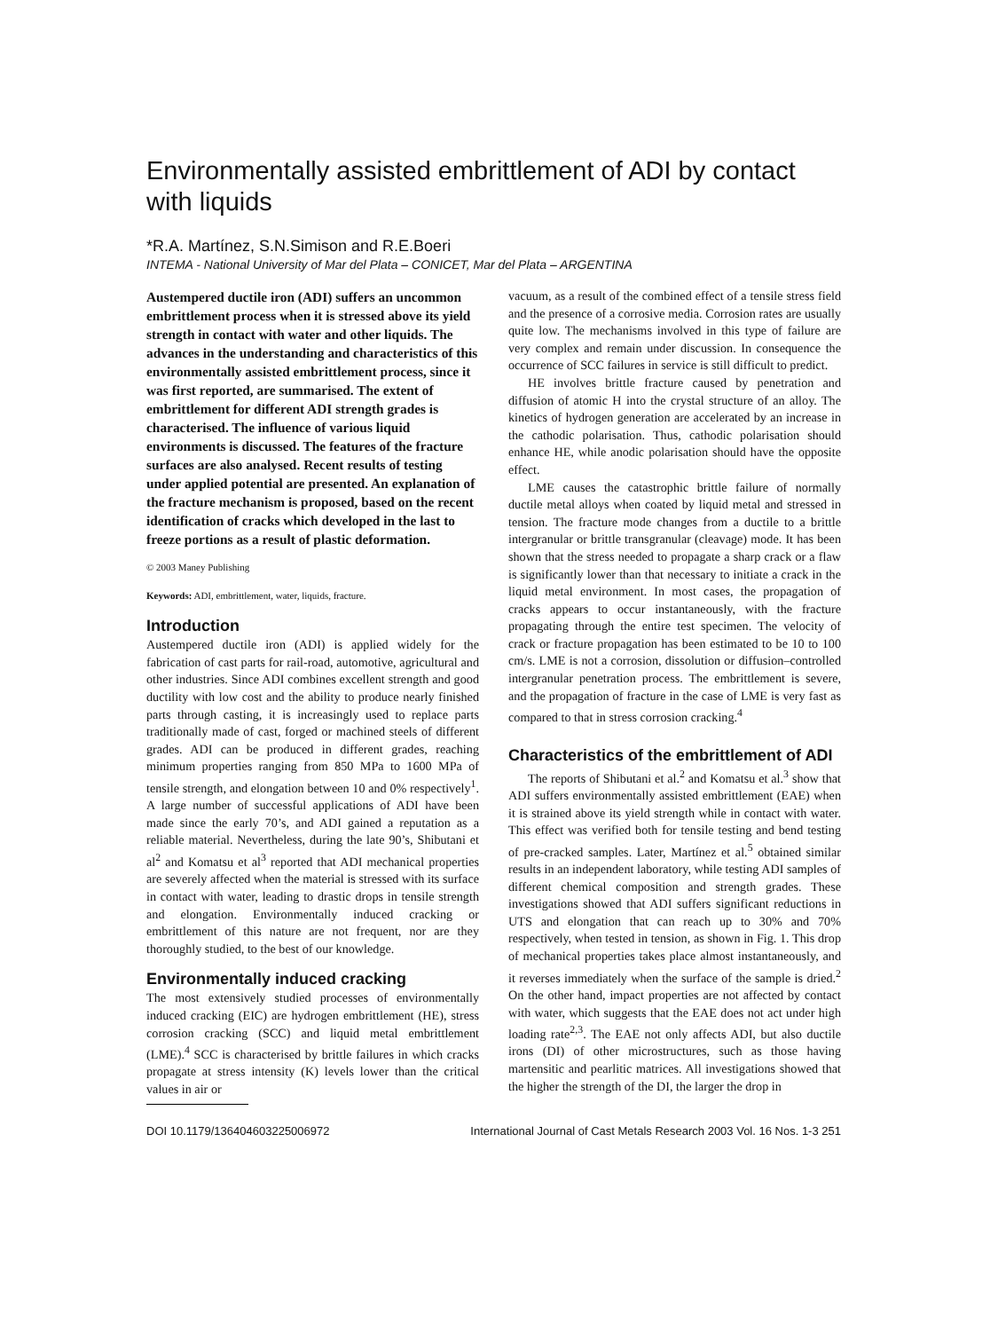Environmentally assisted embrittlement of ADI by contact with liquids
*R.A. Martínez, S.N.Simison and R.E.Boeri
INTEMA - National University of Mar del Plata – CONICET, Mar del Plata – ARGENTINA
Austempered ductile iron (ADI) suffers an uncommon embrittlement process when it is stressed above its yield strength in contact with water and other liquids. The advances in the understanding and characteristics of this environmentally assisted embrittlement process, since it was first reported, are summarised. The extent of embrittlement for different ADI strength grades is characterised. The influence of various liquid environments is discussed. The features of the fracture surfaces are also analysed. Recent results of testing under applied potential are presented. An explanation of the fracture mechanism is proposed, based on the recent identification of cracks which developed in the last to freeze portions as a result of plastic deformation.
© 2003 Maney Publishing
Keywords: ADI, embrittlement, water, liquids, fracture.
Introduction
Austempered ductile iron (ADI) is applied widely for the fabrication of cast parts for rail-road, automotive, agricultural and other industries. Since ADI combines excellent strength and good ductility with low cost and the ability to produce nearly finished parts through casting, it is increasingly used to replace parts traditionally made of cast, forged or machined steels of different grades. ADI can be produced in different grades, reaching minimum properties ranging from 850 MPa to 1600 MPa of tensile strength, and elongation between 10 and 0% respectively<sup>1</sup>. A large number of successful applications of ADI have been made since the early 70’s, and ADI gained a reputation as a reliable material. Nevertheless, during the late 90’s, Shibutani et al<sup>2</sup> and Komatsu et al<sup>3</sup> reported that ADI mechanical properties are severely affected when the material is stressed with its surface in contact with water, leading to drastic drops in tensile strength and elongation. Environmentally induced cracking or embrittlement of this nature are not frequent, nor are they thoroughly studied, to the best of our knowledge.
Environmentally induced cracking
The most extensively studied processes of environmentally induced cracking (EIC) are hydrogen embrittlement (HE), stress corrosion cracking (SCC) and liquid metal embrittlement (LME).<sup>4</sup> SCC is characterised by brittle failures in which cracks propagate at stress intensity (K) levels lower than the critical values in air or
vacuum, as a result of the combined effect of a tensile stress field and the presence of a corrosive media. Corrosion rates are usually quite low. The mechanisms involved in this type of failure are very complex and remain under discussion. In consequence the occurrence of SCC failures in service is still difficult to predict.
HE involves brittle fracture caused by penetration and diffusion of atomic H into the crystal structure of an alloy. The kinetics of hydrogen generation are accelerated by an increase in the cathodic polarisation. Thus, cathodic polarisation should enhance HE, while anodic polarisation should have the opposite effect.
LME causes the catastrophic brittle failure of normally ductile metal alloys when coated by liquid metal and stressed in tension. The fracture mode changes from a ductile to a brittle intergranular or brittle transgranular (cleavage) mode. It has been shown that the stress needed to propagate a sharp crack or a flaw is significantly lower than that necessary to initiate a crack in the liquid metal environment. In most cases, the propagation of cracks appears to occur instantaneously, with the fracture propagating through the entire test specimen. The velocity of crack or fracture propagation has been estimated to be 10 to 100 cm/s. LME is not a corrosion, dissolution or diffusion–controlled intergranular penetration process. The embrittlement is severe, and the propagation of fracture in the case of LME is very fast as compared to that in stress corrosion cracking.<sup>4</sup>
Characteristics of the embrittlement of ADI
The reports of Shibutani et al.<sup>2</sup> and Komatsu et al.<sup>3</sup> show that ADI suffers environmentally assisted embrittlement (EAE) when it is strained above its yield strength while in contact with water. This effect was verified both for tensile testing and bend testing of pre-cracked samples. Later, Martínez et al.<sup>5</sup> obtained similar results in an independent laboratory, while testing ADI samples of different chemical composition and strength grades. These investigations showed that ADI suffers significant reductions in UTS and elongation that can reach up to 30% and 70% respectively, when tested in tension, as shown in Fig. 1. This drop of mechanical properties takes place almost instantaneously, and it reverses immediately when the surface of the sample is dried.<sup>2</sup> On the other hand, impact properties are not affected by contact with water, which suggests that the EAE does not act under high loading rate<sup>2,3</sup>. The EAE not only affects ADI, but also ductile irons (DI) of other microstructures, such as those having martensitic and pearlitic matrices. All investigations showed that the higher the strength of the DI, the larger the drop in
DOI 10.1179/136404603225006972 International Journal of Cast Metals Research 2003 Vol. 16 Nos. 1-3 251